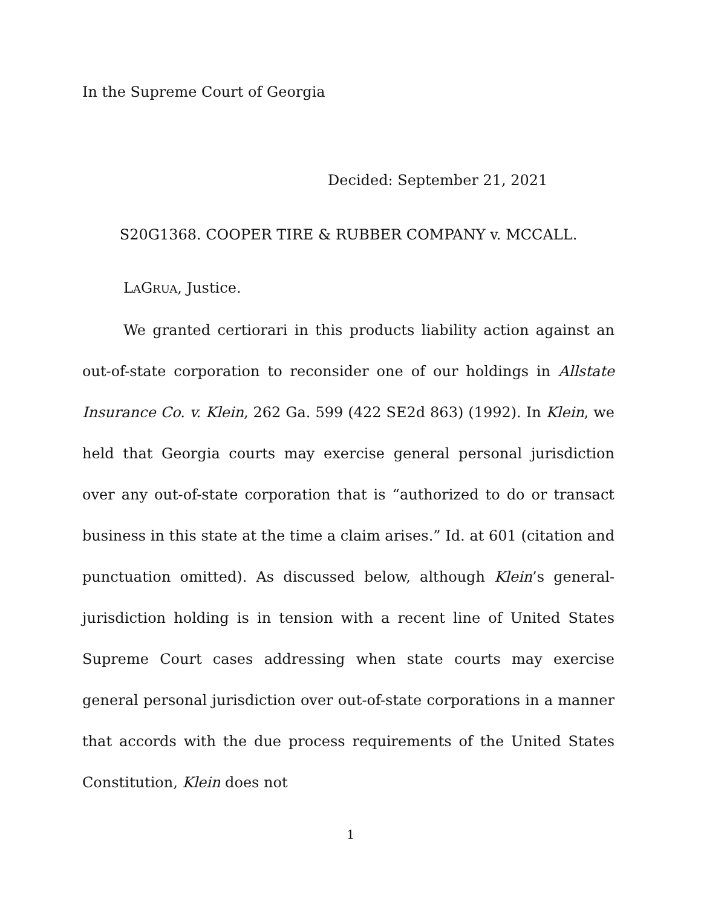In the Supreme Court of Georgia
Decided: September 21, 2021
S20G1368. COOPER TIRE & RUBBER COMPANY v. MCCALL.
LAGRUA, Justice.
We granted certiorari in this products liability action against an out-of-state corporation to reconsider one of our holdings in Allstate Insurance Co. v. Klein, 262 Ga. 599 (422 SE2d 863) (1992). In Klein, we held that Georgia courts may exercise general personal jurisdiction over any out-of-state corporation that is “authorized to do or transact business in this state at the time a claim arises.” Id. at 601 (citation and punctuation omitted). As discussed below, although Klein’s general-jurisdiction holding is in tension with a recent line of United States Supreme Court cases addressing when state courts may exercise general personal jurisdiction over out-of-state corporations in a manner that accords with the due process requirements of the United States Constitution, Klein does not
1